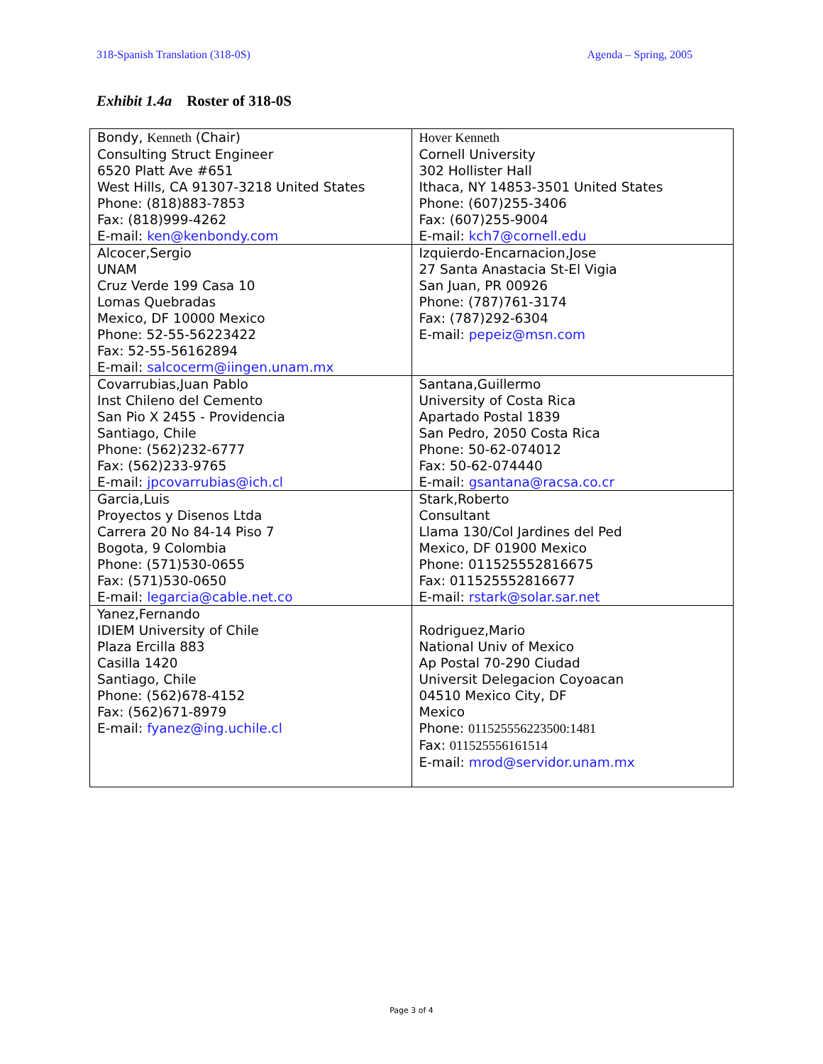318-Spanish Translation (318-0S) Agenda – Spring, 2005
Exhibit 1.4a Roster of 318-0S
| Bondy, Kenneth (Chair) Consulting Struct Engineer 6520 Platt Ave #651 West Hills, CA 91307-3218 United States Phone: (818)883-7853 Fax: (818)999-4262 E-mail: ken@kenbondy.com | Hover Kenneth Cornell University 302 Hollister Hall Ithaca, NY 14853-3501 United States Phone: (607)255-3406 Fax: (607)255-9004 E-mail: kch7@cornell.edu |
| Alcocer,Sergio UNAM Cruz Verde 199 Casa 10 Lomas Quebradas Mexico, DF 10000 Mexico Phone: 52-55-56223422 Fax: 52-55-56162894 E-mail: salcocerm@iingen.unam.mx | Izquierdo-Encarnacion,Jose 27 Santa Anastacia St-El Vigia San Juan, PR 00926 Phone: (787)761-3174 Fax: (787)292-6304 E-mail: pepeiz@msn.com |
| Covarrubias,Juan Pablo Inst Chileno del Cemento San Pio X 2455 - Providencia Santiago, Chile Phone: (562)232-6777 Fax: (562)233-9765 E-mail: jpcovarrubias@ich.cl | Santana,Guillermo University of Costa Rica Apartado Postal 1839 San Pedro, 2050 Costa Rica Phone: 50-62-074012 Fax: 50-62-074440 E-mail: gsantana@racsa.co.cr |
| Garcia,Luis Proyectos y Disenos Ltda Carrera 20 No 84-14 Piso 7 Bogota, 9 Colombia Phone: (571)530-0655 Fax: (571)530-0650 E-mail: legarcia@cable.net.co | Stark,Roberto Consultant Llama 130/Col Jardines del Ped Mexico, DF 01900 Mexico Phone: 011525552816675 Fax: 011525552816677 E-mail: rstark@solar.sar.net |
| Yanez,Fernando IDIEM University of Chile Plaza Ercilla 883 Casilla 1420 Santiago, Chile Phone: (562)678-4152 Fax: (562)671-8979 E-mail: fyanez@ing.uchile.cl | Rodriguez,Mario National Univ of Mexico Ap Postal 70-290 Ciudad Universit Delegacion Coyoacan 04510 Mexico City, DF Mexico Phone: 011525556223500:1481 Fax: 011525556161514 E-mail: mrod@servidor.unam.mx |
Page 3 of 4